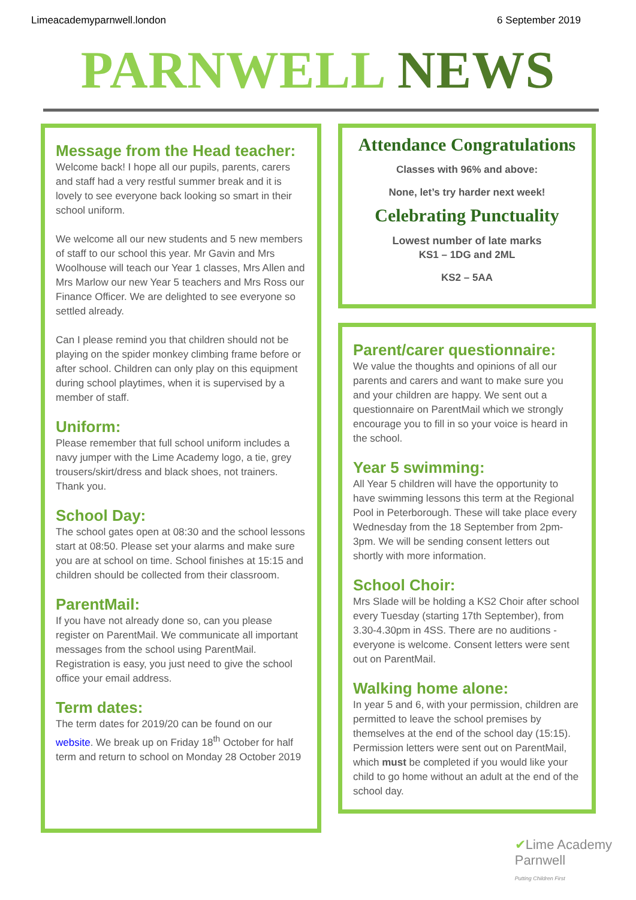Limeacademyparnwell.london 6 September 2019
PARNWELL NEWS
Message from the Head teacher:
Welcome back! I hope all our pupils, parents, carers and staff had a very restful summer break and it is lovely to see everyone back looking so smart in their school uniform.
We welcome all our new students and 5 new members of staff to our school this year. Mr Gavin and Mrs Woolhouse will teach our Year 1 classes, Mrs Allen and Mrs Marlow our new Year 5 teachers and Mrs Ross our Finance Officer. We are delighted to see everyone so settled already.
Can I please remind you that children should not be playing on the spider monkey climbing frame before or after school. Children can only play on this equipment during school playtimes, when it is supervised by a member of staff.
Uniform:
Please remember that full school uniform includes a navy jumper with the Lime Academy logo, a tie, grey trousers/skirt/dress and black shoes, not trainers. Thank you.
School Day:
The school gates open at 08:30 and the school lessons start at 08:50. Please set your alarms and make sure you are at school on time. School finishes at 15:15 and children should be collected from their classroom.
ParentMail:
If you have not already done so, can you please register on ParentMail. We communicate all important messages from the school using ParentMail. Registration is easy, you just need to give the school office your email address.
Term dates:
The term dates for 2019/20 can be found on our website. We break up on Friday 18<sup>th</sup> October for half term and return to school on Monday 28 October 2019
Attendance Congratulations
Classes with 96% and above:
None, let’s try harder next week!
Celebrating Punctuality
Lowest number of late marks
KS1 – 1DG and 2ML
KS2 – 5AA
Parent/carer questionnaire:
We value the thoughts and opinions of all our parents and carers and want to make sure you and your children are happy. We sent out a questionnaire on ParentMail which we strongly encourage you to fill in so your voice is heard in the school.
Year 5 swimming:
All Year 5 children will have the opportunity to have swimming lessons this term at the Regional Pool in Peterborough. These will take place every Wednesday from the 18 September from 2pm-3pm. We will be sending consent letters out shortly with more information.
School Choir:
Mrs Slade will be holding a KS2 Choir after school every Tuesday (starting 17th September), from 3.30-4.30pm in 4SS. There are no auditions - everyone is welcome. Consent letters were sent out on ParentMail.
Walking home alone:
In year 5 and 6, with your permission, children are permitted to leave the school premises by themselves at the end of the school day (15:15). Permission letters were sent out on ParentMail, which must be completed if you would like your child to go home without an adult at the end of the school day.
✔Lime Academy
Parnwell
Putting Children First